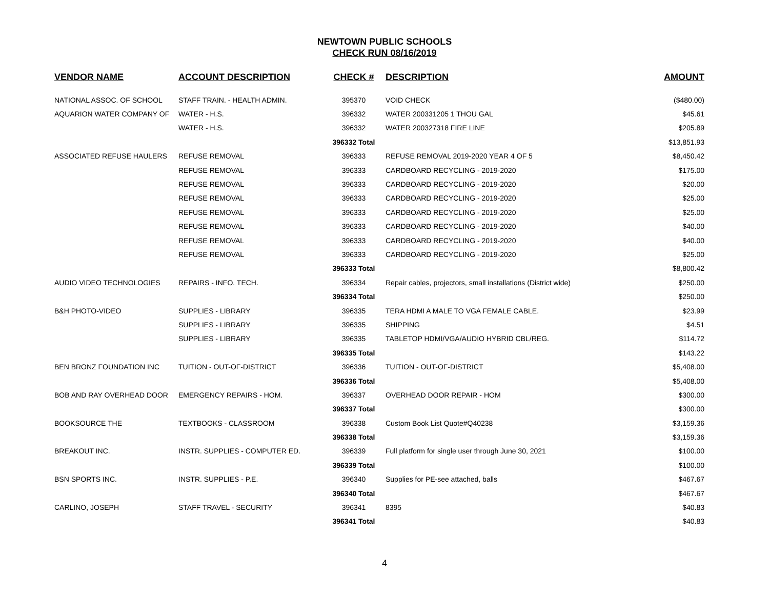NEWTOWN PUBLIC SCHOOLS
CHECK RUN 08/16/2019
| VENDOR NAME | ACCOUNT DESCRIPTION | CHECK # | DESCRIPTION | AMOUNT |
| --- | --- | --- | --- | --- |
| NATIONAL ASSOC. OF SCHOOL | STAFF TRAIN. - HEALTH ADMIN. | 395370 | VOID CHECK | ($480.00) |
| AQUARION WATER COMPANY OF | WATER - H.S. | 396332 | WATER 200331205 1 THOU GAL | $45.61 |
| | WATER - H.S. | 396332 | WATER 200327318 FIRE LINE | $205.89 |
| | | 396332 Total | | $13,851.93 |
| ASSOCIATED REFUSE HAULERS | REFUSE REMOVAL | 396333 | REFUSE REMOVAL 2019-2020 YEAR 4 OF 5 | $8,450.42 |
| | REFUSE REMOVAL | 396333 | CARDBOARD RECYCLING - 2019-2020 | $175.00 |
| | REFUSE REMOVAL | 396333 | CARDBOARD RECYCLING - 2019-2020 | $20.00 |
| | REFUSE REMOVAL | 396333 | CARDBOARD RECYCLING - 2019-2020 | $25.00 |
| | REFUSE REMOVAL | 396333 | CARDBOARD RECYCLING - 2019-2020 | $25.00 |
| | REFUSE REMOVAL | 396333 | CARDBOARD RECYCLING - 2019-2020 | $40.00 |
| | REFUSE REMOVAL | 396333 | CARDBOARD RECYCLING - 2019-2020 | $40.00 |
| | REFUSE REMOVAL | 396333 | CARDBOARD RECYCLING - 2019-2020 | $25.00 |
| | | 396333 Total | | $8,800.42 |
| AUDIO VIDEO TECHNOLOGIES | REPAIRS - INFO. TECH. | 396334 | Repair cables, projectors, small installations (District wide) | $250.00 |
| | | 396334 Total | | $250.00 |
| B&H PHOTO-VIDEO | SUPPLIES - LIBRARY | 396335 | TERA HDMI A MALE TO VGA FEMALE CABLE. | $23.99 |
| | SUPPLIES - LIBRARY | 396335 | SHIPPING | $4.51 |
| | SUPPLIES - LIBRARY | 396335 | TABLETOP HDMI/VGA/AUDIO HYBRID CBL/REG. | $114.72 |
| | | 396335 Total | | $143.22 |
| BEN BRONZ FOUNDATION INC | TUITION - OUT-OF-DISTRICT | 396336 | TUITION - OUT-OF-DISTRICT | $5,408.00 |
| | | 396336 Total | | $5,408.00 |
| BOB AND RAY OVERHEAD DOOR | EMERGENCY REPAIRS - HOM. | 396337 | OVERHEAD DOOR REPAIR - HOM | $300.00 |
| | | 396337 Total | | $300.00 |
| BOOKSOURCE THE | TEXTBOOKS - CLASSROOM | 396338 | Custom Book List Quote#Q40238 | $3,159.36 |
| | | 396338 Total | | $3,159.36 |
| BREAKOUT INC. | INSTR. SUPPLIES - COMPUTER ED. | 396339 | Full platform for single user through June 30, 2021 | $100.00 |
| | | 396339 Total | | $100.00 |
| BSN SPORTS INC. | INSTR. SUPPLIES - P.E. | 396340 | Supplies for PE-see attached, balls | $467.67 |
| | | 396340 Total | | $467.67 |
| CARLINO, JOSEPH | STAFF TRAVEL - SECURITY | 396341 | 8395 | $40.83 |
| | | 396341 Total | | $40.83 |
4